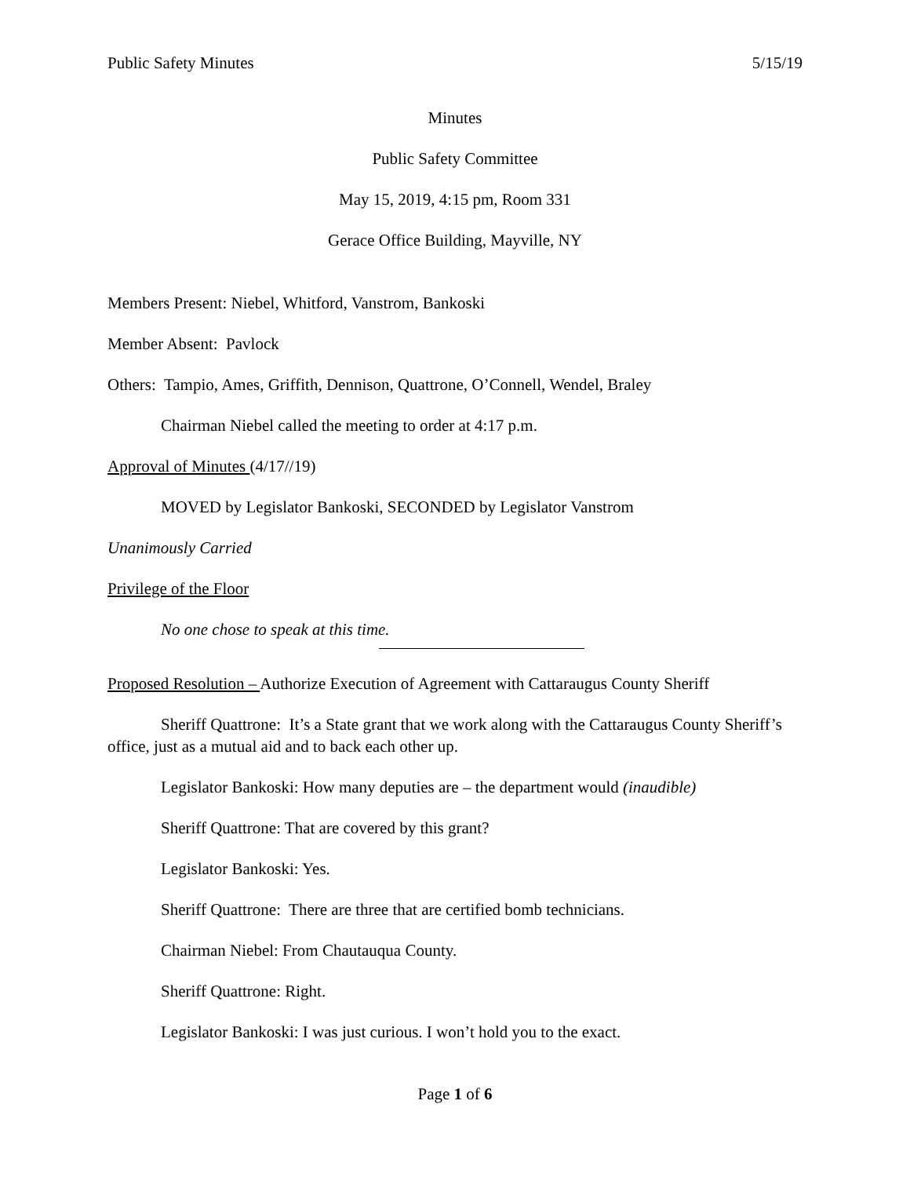Public Safety Minutes 5/15/19
Minutes
Public Safety Committee
May 15, 2019, 4:15 pm, Room 331
Gerace Office Building, Mayville, NY
Members Present: Niebel, Whitford, Vanstrom, Bankoski
Member Absent: Pavlock
Others: Tampio, Ames, Griffith, Dennison, Quattrone, O’Connell, Wendel, Braley
Chairman Niebel called the meeting to order at 4:17 p.m.
Approval of Minutes (4/17//19)
MOVED by Legislator Bankoski, SECONDED by Legislator Vanstrom
Unanimously Carried
Privilege of the Floor
No one chose to speak at this time.
Proposed Resolution – Authorize Execution of Agreement with Cattaraugus County Sheriff
Sheriff Quattrone: It’s a State grant that we work along with the Cattaraugus County Sheriff’s office, just as a mutual aid and to back each other up.
Legislator Bankoski: How many deputies are – the department would (inaudible)
Sheriff Quattrone: That are covered by this grant?
Legislator Bankoski: Yes.
Sheriff Quattrone: There are three that are certified bomb technicians.
Chairman Niebel: From Chautauqua County.
Sheriff Quattrone: Right.
Legislator Bankoski: I was just curious. I won’t hold you to the exact.
Page 1 of 6